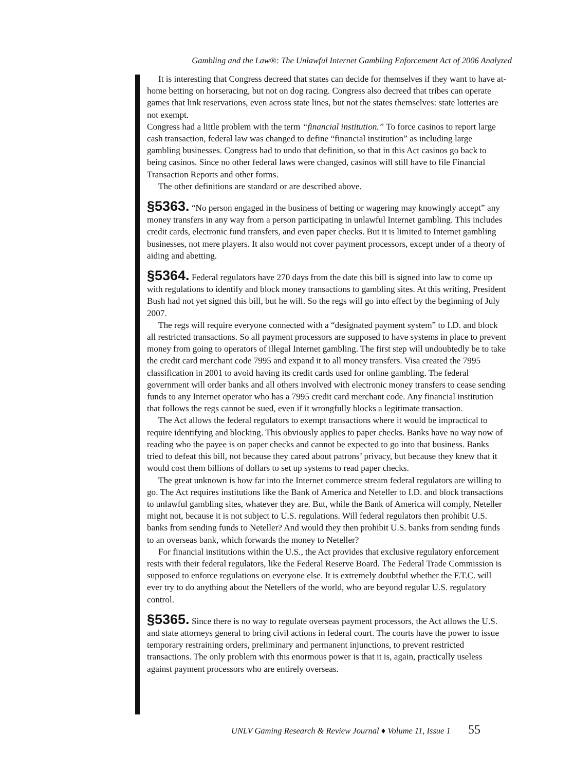Gambling and the Law®: The Unlawful Internet Gambling Enforcement Act of 2006 Analyzed
It is interesting that Congress decreed that states can decide for themselves if they want to have at-home betting on horseracing, but not on dog racing. Congress also decreed that tribes can operate games that link reservations, even across state lines, but not the states themselves: state lotteries are not exempt.
Congress had a little problem with the term “financial institution.” To force casinos to report large cash transaction, federal law was changed to define “financial institution” as including large gambling businesses. Congress had to undo that definition, so that in this Act casinos go back to being casinos. Since no other federal laws were changed, casinos will still have to file Financial Transaction Reports and other forms.
The other definitions are standard or are described above.
§5363. “No person engaged in the business of betting or wagering may knowingly accept” any money transfers in any way from a person participating in unlawful Internet gambling. This includes credit cards, electronic fund transfers, and even paper checks. But it is limited to Internet gambling businesses, not mere players. It also would not cover payment processors, except under of a theory of aiding and abetting.
§5364. Federal regulators have 270 days from the date this bill is signed into law to come up with regulations to identify and block money transactions to gambling sites. At this writing, President Bush had not yet signed this bill, but he will. So the regs will go into effect by the beginning of July 2007.
The regs will require everyone connected with a “designated payment system” to I.D. and block all restricted transactions. So all payment processors are supposed to have systems in place to prevent money from going to operators of illegal Internet gambling. The first step will undoubtedly be to take the credit card merchant code 7995 and expand it to all money transfers. Visa created the 7995 classification in 2001 to avoid having its credit cards used for online gambling. The federal government will order banks and all others involved with electronic money transfers to cease sending funds to any Internet operator who has a 7995 credit card merchant code. Any financial institution that follows the regs cannot be sued, even if it wrongfully blocks a legitimate transaction.
The Act allows the federal regulators to exempt transactions where it would be impractical to require identifying and blocking. This obviously applies to paper checks. Banks have no way now of reading who the payee is on paper checks and cannot be expected to go into that business. Banks tried to defeat this bill, not because they cared about patrons’ privacy, but because they knew that it would cost them billions of dollars to set up systems to read paper checks.
The great unknown is how far into the Internet commerce stream federal regulators are willing to go. The Act requires institutions like the Bank of America and Neteller to I.D. and block transactions to unlawful gambling sites, whatever they are. But, while the Bank of America will comply, Neteller might not, because it is not subject to U.S. regulations. Will federal regulators then prohibit U.S. banks from sending funds to Neteller? And would they then prohibit U.S. banks from sending funds to an overseas bank, which forwards the money to Neteller?
For financial institutions within the U.S., the Act provides that exclusive regulatory enforcement rests with their federal regulators, like the Federal Reserve Board. The Federal Trade Commission is supposed to enforce regulations on everyone else. It is extremely doubtful whether the F.T.C. will ever try to do anything about the Netellers of the world, who are beyond regular U.S. regulatory control.
§5365. Since there is no way to regulate overseas payment processors, the Act allows the U.S. and state attorneys general to bring civil actions in federal court. The courts have the power to issue temporary restraining orders, preliminary and permanent injunctions, to prevent restricted transactions. The only problem with this enormous power is that it is, again, practically useless against payment processors who are entirely overseas.
UNLV Gaming Research & Review Journal ♦ Volume 11, Issue 1 55